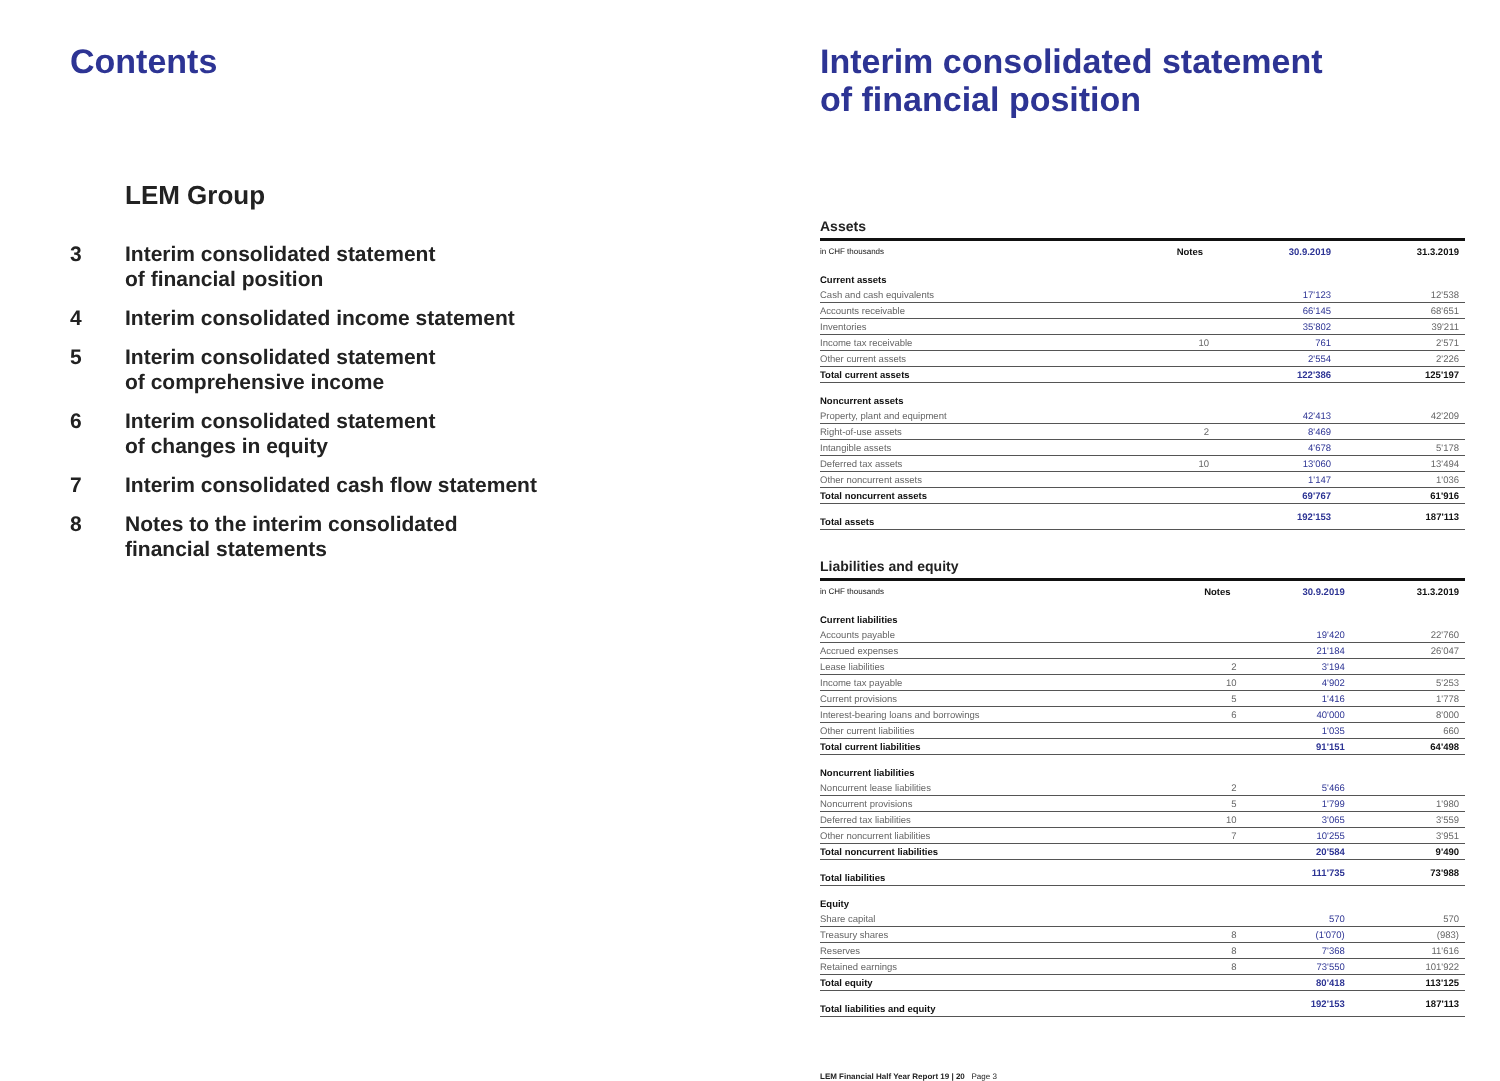Contents
LEM Group
3 Interim consolidated statement
of financial position
4 Interim consolidated income statement
5 Interim consolidated statement
of comprehensive income
6 Interim consolidated statement
of changes in equity
7 Interim consolidated cash flow statement
8 Notes to the interim consolidated
financial statements
Interim consolidated statement
of financial position
Assets
| in CHF thousands | Notes | 30.9.2019 | 31.3.2019 |
| --- | --- | --- | --- |
| Current assets | | | |
| Cash and cash equivalents | | 17'123 | 12'538 |
| Accounts receivable | | 66'145 | 68'651 |
| Inventories | | 35'802 | 39'211 |
| Income tax receivable | 10 | 761 | 2'571 |
| Other current assets | | 2'554 | 2'226 |
| Total current assets | | 122'386 | 125'197 |
| Noncurrent assets | | | |
| Property, plant and equipment | | 42'413 | 42'209 |
| Right-of-use assets | 2 | 8'469 | |
| Intangible assets | | 4'678 | 5'178 |
| Deferred tax assets | 10 | 13'060 | 13'494 |
| Other noncurrent assets | | 1'147 | 1'036 |
| Total noncurrent assets | | 69'767 | 61'916 |
| Total assets | | 192'153 | 187'113 |
Liabilities and equity
| in CHF thousands | Notes | 30.9.2019 | 31.3.2019 |
| --- | --- | --- | --- |
| Current liabilities | | | |
| Accounts payable | | 19'420 | 22'760 |
| Accrued expenses | | 21'184 | 26'047 |
| Lease liabilities | 2 | 3'194 | |
| Income tax payable | 10 | 4'902 | 5'253 |
| Current provisions | 5 | 1'416 | 1'778 |
| Interest-bearing loans and borrowings | 6 | 40'000 | 8'000 |
| Other current liabilities | | 1'035 | 660 |
| Total current liabilities | | 91'151 | 64'498 |
| Noncurrent liabilities | | | |
| Noncurrent lease liabilities | 2 | 5'466 | |
| Noncurrent provisions | 5 | 1'799 | 1'980 |
| Deferred tax liabilities | 10 | 3'065 | 3'559 |
| Other noncurrent liabilities | 7 | 10'255 | 3'951 |
| Total noncurrent liabilities | | 20'584 | 9'490 |
| Total liabilities | | 111'735 | 73'988 |
| Equity | | | |
| Share capital | | 570 | 570 |
| Treasury shares | 8 | (1'070) | (983) |
| Reserves | 8 | 7'368 | 11'616 |
| Retained earnings | 8 | 73'550 | 101'922 |
| Total equity | | 80'418 | 113'125 |
| Total liabilities and equity | | 192'153 | 187'113 |
LEM Financial Half Year Report 19 | 20 Page 3